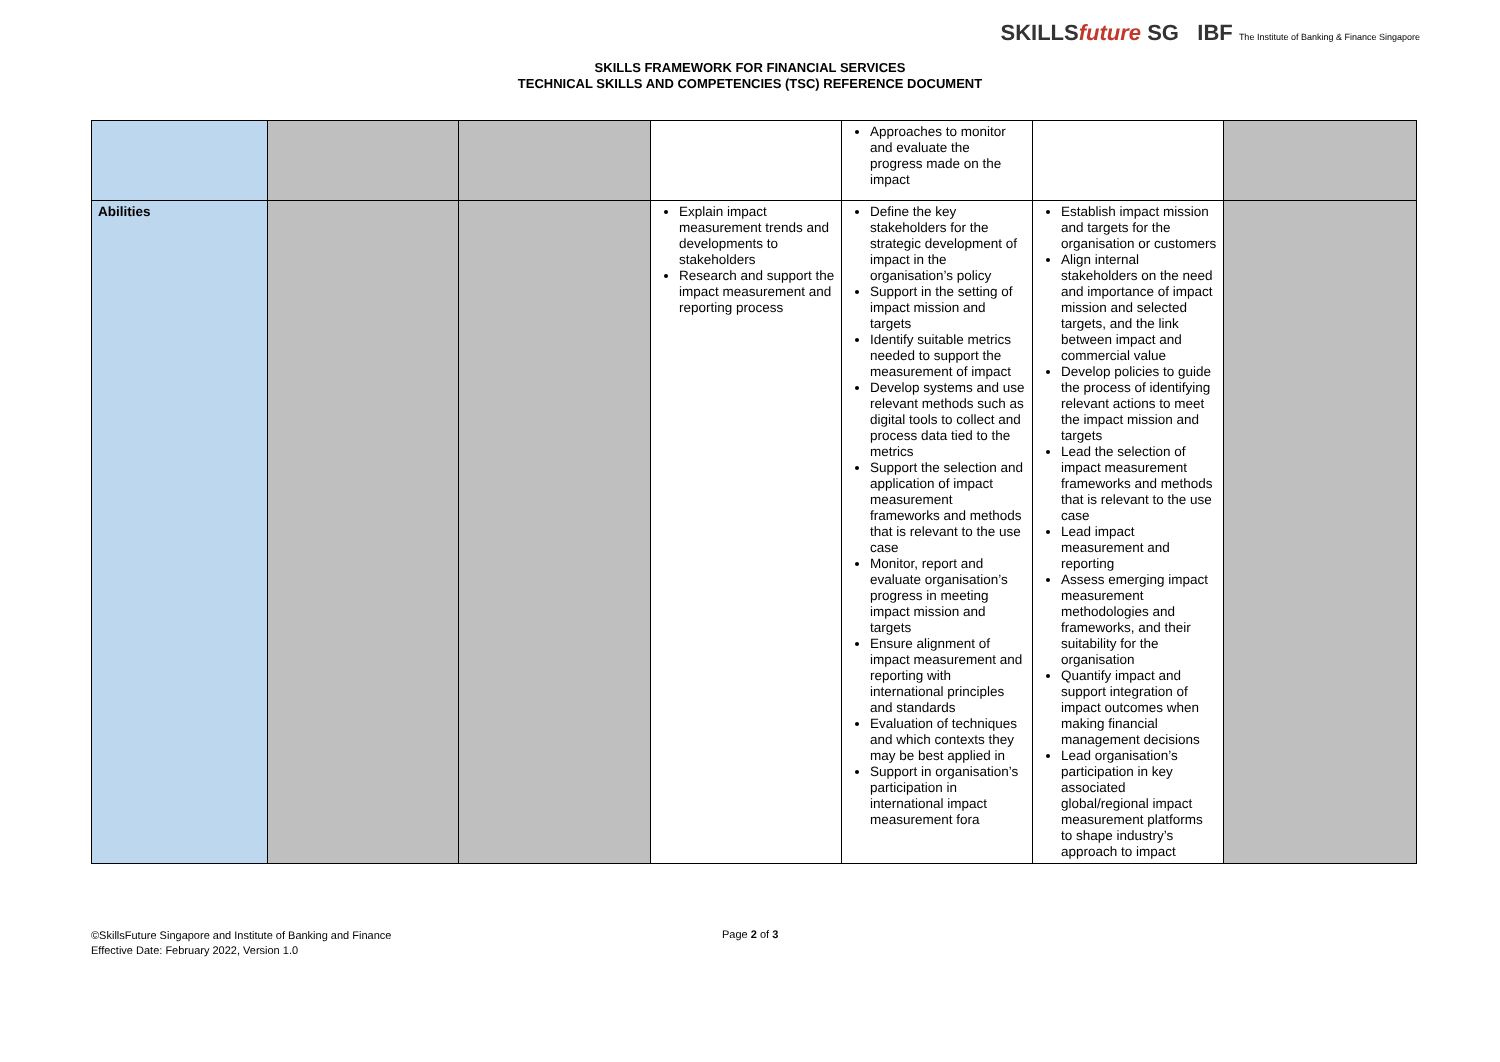SKILLSfuture SG IBF The Institute of Banking & Finance Singapore
SKILLS FRAMEWORK FOR FINANCIAL SERVICES
TECHNICAL SKILLS AND COMPETENCIES (TSC) REFERENCE DOCUMENT
| | | | | Approaches to monitor and evaluate the progress made on the impact | | |
| Abilities | | | Explain impact measurement trends and developments to stakeholders Research and support the impact measurement and reporting process | Define the key stakeholders for the strategic development of impact in the organisation’s policy Support in the setting of impact mission and targets Identify suitable metrics needed to support the measurement of impact Develop systems and use relevant methods such as digital tools to collect and process data tied to the metrics Support the selection and application of impact measurement frameworks and methods that is relevant to the use case Monitor, report and evaluate organisation’s progress in meeting impact mission and targets Ensure alignment of impact measurement and reporting with international principles and standards Evaluation of techniques and which contexts they may be best applied in Support in organisation’s participation in international impact measurement fora | Establish impact mission and targets for the organisation or customers Align internal stakeholders on the need and importance of impact mission and selected targets, and the link between impact and commercial value Develop policies to guide the process of identifying relevant actions to meet the impact mission and targets Lead the selection of impact measurement frameworks and methods that is relevant to the use case Lead impact measurement and reporting Assess emerging impact measurement methodologies and frameworks, and their suitability for the organisation Quantify impact and support integration of impact outcomes when making financial management decisions Lead organisation’s participation in key associated global/regional impact measurement platforms to shape industry’s approach to impact | |
©SkillsFuture Singapore and Institute of Banking and Finance
Effective Date: February 2022, Version 1.0
Page 2 of 3